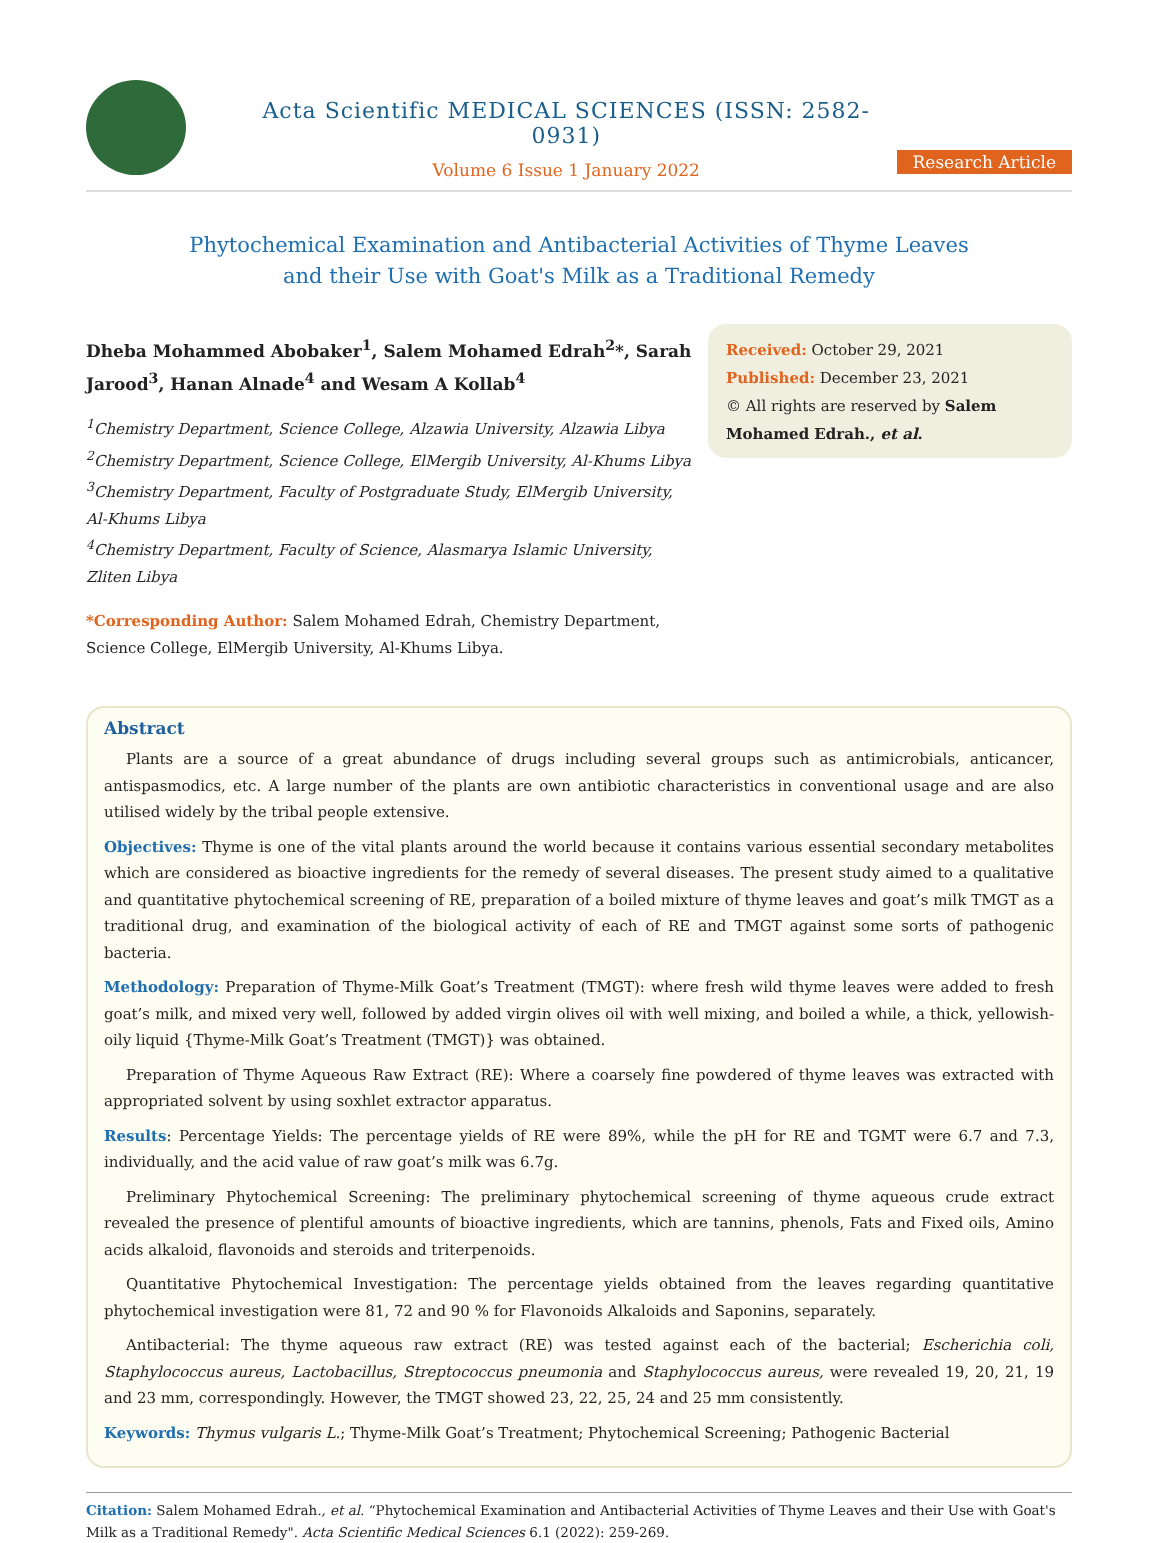Acta Scientific MEDICAL SCIENCES (ISSN: 2582-0931)
Volume 6 Issue 1 January 2022
Research Article
Phytochemical Examination and Antibacterial Activities of Thyme Leaves
and their Use with Goat's Milk as a Traditional Remedy
Dheba Mohammed Abobaker<sup>1</sup>, Salem Mohamed Edrah<sup>2</sup>*, Sarah Jarood<sup>3</sup>, Hanan Alnade<sup>4</sup> and Wesam A Kollab<sup>4</sup>
<sup>1</sup> Chemistry Department, Science College, Alzawia University, Alzawia Libya
<sup>2</sup> Chemistry Department, Science College, ElMergib University, Al-Khums Libya
<sup>3</sup> Chemistry Department, Faculty of Postgraduate Study, ElMergib University, Al-Khums Libya
<sup>4</sup> Chemistry Department, Faculty of Science, Alasmarya Islamic University, Zliten Libya
*Corresponding Author: Salem Mohamed Edrah, Chemistry Department, Science College, ElMergib University, Al-Khums Libya.
Received: October 29, 2021
Published: December 23, 2021
© All rights are reserved by Salem Mohamed Edrah., et al.
Abstract
Plants are a source of a great abundance of drugs including several groups such as antimicrobials, anticancer, antispasmodics, etc. A large number of the plants are own antibiotic characteristics in conventional usage and are also utilised widely by the tribal people extensive.
Objectives: Thyme is one of the vital plants around the world because it contains various essential secondary metabolites which are considered as bioactive ingredients for the remedy of several diseases. The present study aimed to a qualitative and quantitative phytochemical screening of RE, preparation of a boiled mixture of thyme leaves and goat’s milk TMGT as a traditional drug, and examination of the biological activity of each of RE and TMGT against some sorts of pathogenic bacteria.
Methodology: Preparation of Thyme-Milk Goat’s Treatment (TMGT): where fresh wild thyme leaves were added to fresh goat’s milk, and mixed very well, followed by added virgin olives oil with well mixing, and boiled a while, a thick, yellowish-oily liquid {Thyme-Milk Goat’s Treatment (TMGT)} was obtained.
Preparation of Thyme Aqueous Raw Extract (RE): Where a coarsely fine powdered of thyme leaves was extracted with appropriated solvent by using soxhlet extractor apparatus.
Results: Percentage Yields: The percentage yields of RE were 89%, while the pH for RE and TGMT were 6.7 and 7.3, individually, and the acid value of raw goat’s milk was 6.7g.
Preliminary Phytochemical Screening: The preliminary phytochemical screening of thyme aqueous crude extract revealed the presence of plentiful amounts of bioactive ingredients, which are tannins, phenols, Fats and Fixed oils, Amino acids alkaloid, flavonoids and steroids and triterpenoids.
Quantitative Phytochemical Investigation: The percentage yields obtained from the leaves regarding quantitative phytochemical investigation were 81, 72 and 90 % for Flavonoids Alkaloids and Saponins, separately.
Antibacterial: The thyme aqueous raw extract (RE) was tested against each of the bacterial; Escherichia coli, Staphylococcus aureus, Lactobacillus, Streptococcus pneumonia and Staphylococcus aureus, were revealed 19, 20, 21, 19 and 23 mm, correspondingly. However, the TMGT showed 23, 22, 25, 24 and 25 mm consistently.
Keywords: Thymus vulgaris L.; Thyme-Milk Goat’s Treatment; Phytochemical Screening; Pathogenic Bacterial
Citation: Salem Mohamed Edrah., et al. “Phytochemical Examination and Antibacterial Activities of Thyme Leaves and their Use with Goat's Milk as a Traditional Remedy". Acta Scientific Medical Sciences 6.1 (2022): 259-269.